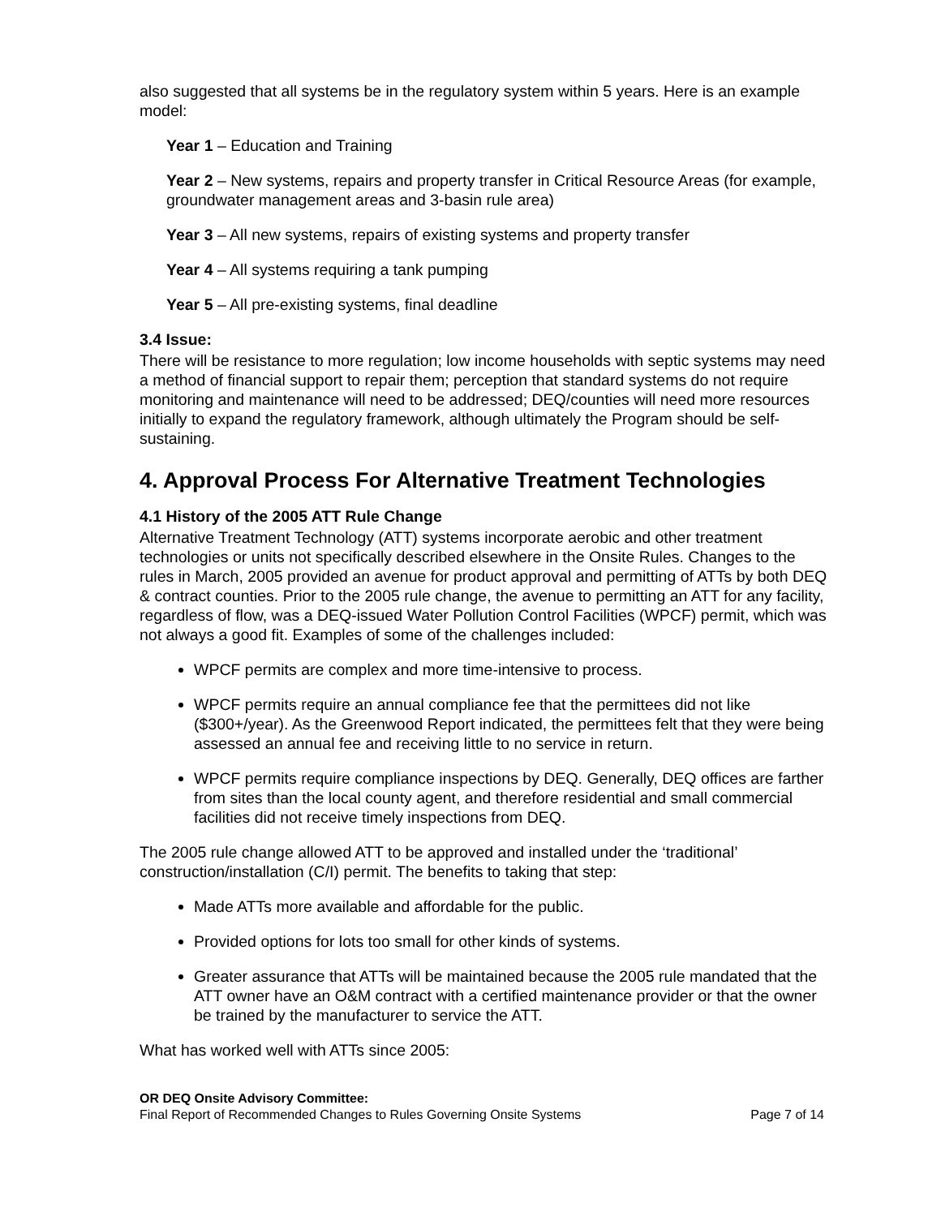also suggested that all systems be in the regulatory system within 5 years. Here is an example model:
Year 1 – Education and Training
Year 2 – New systems, repairs and property transfer in Critical Resource Areas (for example, groundwater management areas and 3-basin rule area)
Year 3 – All new systems, repairs of existing systems and property transfer
Year 4 – All systems requiring a tank pumping
Year 5 – All pre-existing systems, final deadline
3.4 Issue:
There will be resistance to more regulation; low income households with septic systems may need a method of financial support to repair them; perception that standard systems do not require monitoring and maintenance will need to be addressed; DEQ/counties will need more resources initially to expand the regulatory framework, although ultimately the Program should be self-sustaining.
4. Approval Process For Alternative Treatment Technologies
4.1 History of the 2005 ATT Rule Change
Alternative Treatment Technology (ATT) systems incorporate aerobic and other treatment technologies or units not specifically described elsewhere in the Onsite Rules. Changes to the rules in March, 2005 provided an avenue for product approval and permitting of ATTs by both DEQ & contract counties. Prior to the 2005 rule change, the avenue to permitting an ATT for any facility, regardless of flow, was a DEQ-issued Water Pollution Control Facilities (WPCF) permit, which was not always a good fit. Examples of some of the challenges included:
WPCF permits are complex and more time-intensive to process.
WPCF permits require an annual compliance fee that the permittees did not like ($300+/year). As the Greenwood Report indicated, the permittees felt that they were being assessed an annual fee and receiving little to no service in return.
WPCF permits require compliance inspections by DEQ. Generally, DEQ offices are farther from sites than the local county agent, and therefore residential and small commercial facilities did not receive timely inspections from DEQ.
The 2005 rule change allowed ATT to be approved and installed under the ‘traditional’ construction/installation (C/I) permit. The benefits to taking that step:
Made ATTs more available and affordable for the public.
Provided options for lots too small for other kinds of systems.
Greater assurance that ATTs will be maintained because the 2005 rule mandated that the ATT owner have an O&M contract with a certified maintenance provider or that the owner be trained by the manufacturer to service the ATT.
What has worked well with ATTs since 2005:
OR DEQ Onsite Advisory Committee:
Final Report of Recommended Changes to Rules Governing Onsite Systems Page 7 of 14